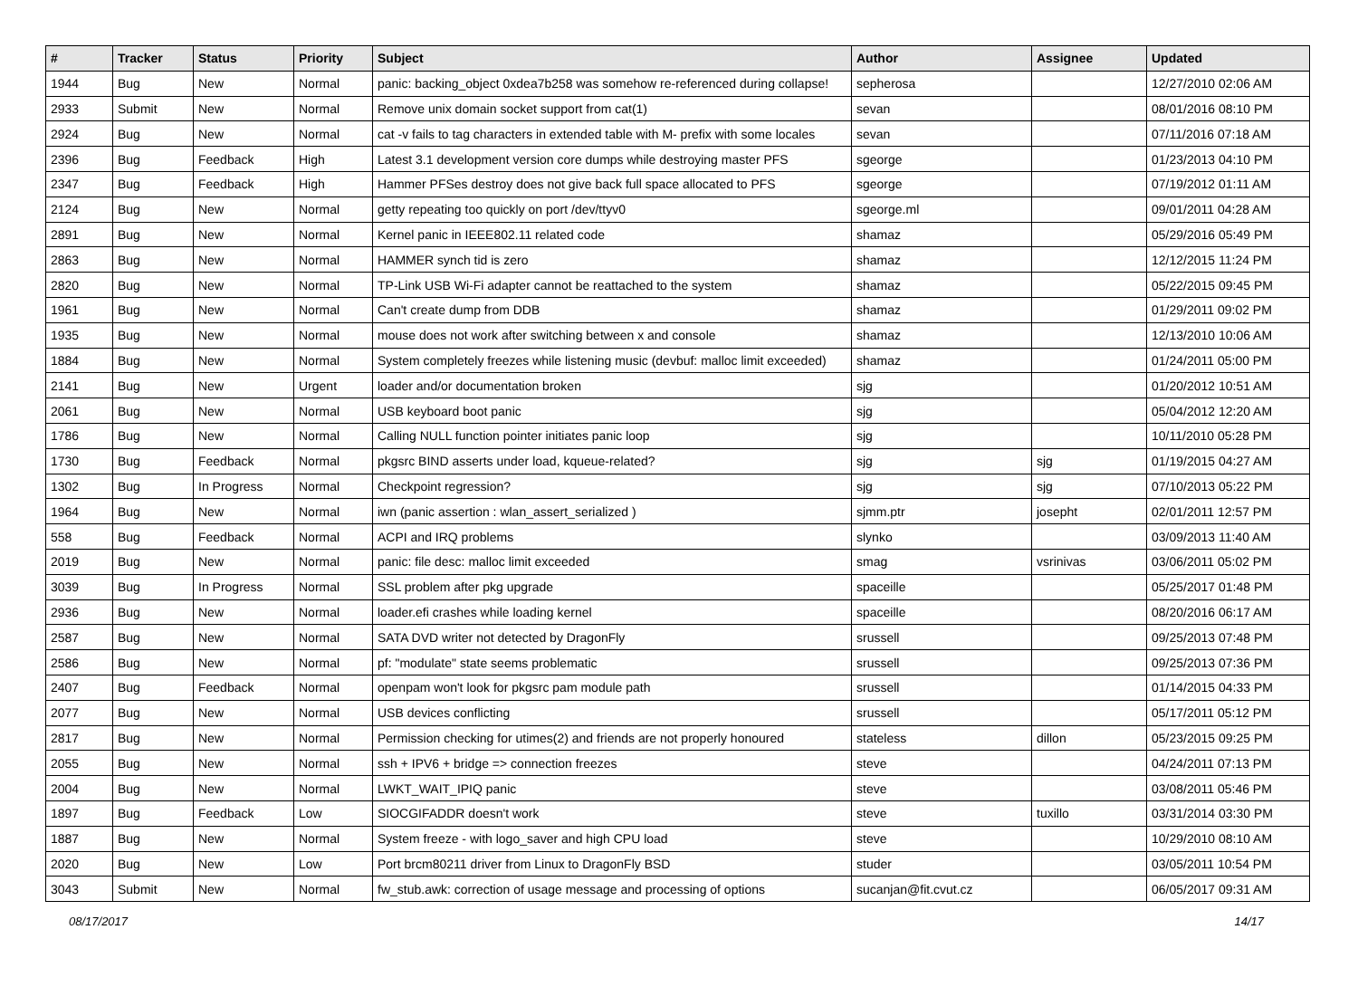| # | Tracker | Status | Priority | Subject | Author | Assignee | Updated |
| --- | --- | --- | --- | --- | --- | --- | --- |
| 1944 | Bug | New | Normal | panic: backing_object 0xdea7b258 was somehow re-referenced during collapse! | sepherosa | | 12/27/2010 02:06 AM |
| 2933 | Submit | New | Normal | Remove unix domain socket support from cat(1) | sevan | | 08/01/2016 08:10 PM |
| 2924 | Bug | New | Normal | cat -v fails to tag characters in extended table with M- prefix with some locales | sevan | | 07/11/2016 07:18 AM |
| 2396 | Bug | Feedback | High | Latest 3.1 development version core dumps while destroying master PFS | sgeorge | | 01/23/2013 04:10 PM |
| 2347 | Bug | Feedback | High | Hammer PFSes destroy does not give back full space allocated to PFS | sgeorge | | 07/19/2012 01:11 AM |
| 2124 | Bug | New | Normal | getty repeating too quickly on port /dev/ttyv0 | sgeorge.ml | | 09/01/2011 04:28 AM |
| 2891 | Bug | New | Normal | Kernel panic in IEEE802.11 related code | shamaz | | 05/29/2016 05:49 PM |
| 2863 | Bug | New | Normal | HAMMER synch tid is zero | shamaz | | 12/12/2015 11:24 PM |
| 2820 | Bug | New | Normal | TP-Link USB Wi-Fi adapter cannot be reattached to the system | shamaz | | 05/22/2015 09:45 PM |
| 1961 | Bug | New | Normal | Can't create dump from DDB | shamaz | | 01/29/2011 09:02 PM |
| 1935 | Bug | New | Normal | mouse does not work after switching between x and console | shamaz | | 12/13/2010 10:06 AM |
| 1884 | Bug | New | Normal | System completely freezes while listening music (devbuf: malloc limit exceeded) | shamaz | | 01/24/2011 05:00 PM |
| 2141 | Bug | New | Urgent | loader and/or documentation broken | sjg | | 01/20/2012 10:51 AM |
| 2061 | Bug | New | Normal | USB keyboard boot panic | sjg | | 05/04/2012 12:20 AM |
| 1786 | Bug | New | Normal | Calling NULL function pointer initiates panic loop | sjg | | 10/11/2010 05:28 PM |
| 1730 | Bug | Feedback | Normal | pkgsrc BIND asserts under load, kqueue-related? | sjg | sjg | 01/19/2015 04:27 AM |
| 1302 | Bug | In Progress | Normal | Checkpoint regression? | sjg | sjg | 07/10/2013 05:22 PM |
| 1964 | Bug | New | Normal | iwn (panic assertion : wlan_assert_serialized ) | sjmm.ptr | josepht | 02/01/2011 12:57 PM |
| 558 | Bug | Feedback | Normal | ACPI and IRQ problems | slynko | | 03/09/2013 11:40 AM |
| 2019 | Bug | New | Normal | panic: file desc: malloc limit exceeded | smag | vsrinivas | 03/06/2011 05:02 PM |
| 3039 | Bug | In Progress | Normal | SSL problem after pkg upgrade | spaceille | | 05/25/2017 01:48 PM |
| 2936 | Bug | New | Normal | loader.efi crashes while loading kernel | spaceille | | 08/20/2016 06:17 AM |
| 2587 | Bug | New | Normal | SATA DVD writer not detected by DragonFly | srussell | | 09/25/2013 07:48 PM |
| 2586 | Bug | New | Normal | pf: "modulate" state seems problematic | srussell | | 09/25/2013 07:36 PM |
| 2407 | Bug | Feedback | Normal | openpam won't look for pkgsrc pam module path | srussell | | 01/14/2015 04:33 PM |
| 2077 | Bug | New | Normal | USB devices conflicting | srussell | | 05/17/2011 05:12 PM |
| 2817 | Bug | New | Normal | Permission checking for utimes(2) and friends are not properly honoured | stateless | dillon | 05/23/2015 09:25 PM |
| 2055 | Bug | New | Normal | ssh + IPV6 + bridge => connection freezes | steve | | 04/24/2011 07:13 PM |
| 2004 | Bug | New | Normal | LWKT_WAIT_IPIQ panic | steve | | 03/08/2011 05:46 PM |
| 1897 | Bug | Feedback | Low | SIOCGIFADDR doesn't work | steve | tuxillo | 03/31/2014 03:30 PM |
| 1887 | Bug | New | Normal | System freeze - with logo_saver and high CPU load | steve | | 10/29/2010 08:10 AM |
| 2020 | Bug | New | Low | Port brcm80211 driver from Linux to DragonFly BSD | studer | | 03/05/2011 10:54 PM |
| 3043 | Submit | New | Normal | fw_stub.awk: correction of usage message and processing of options | sucanjan@fit.cvut.cz | | 06/05/2017 09:31 AM |
08/17/2017 14/17